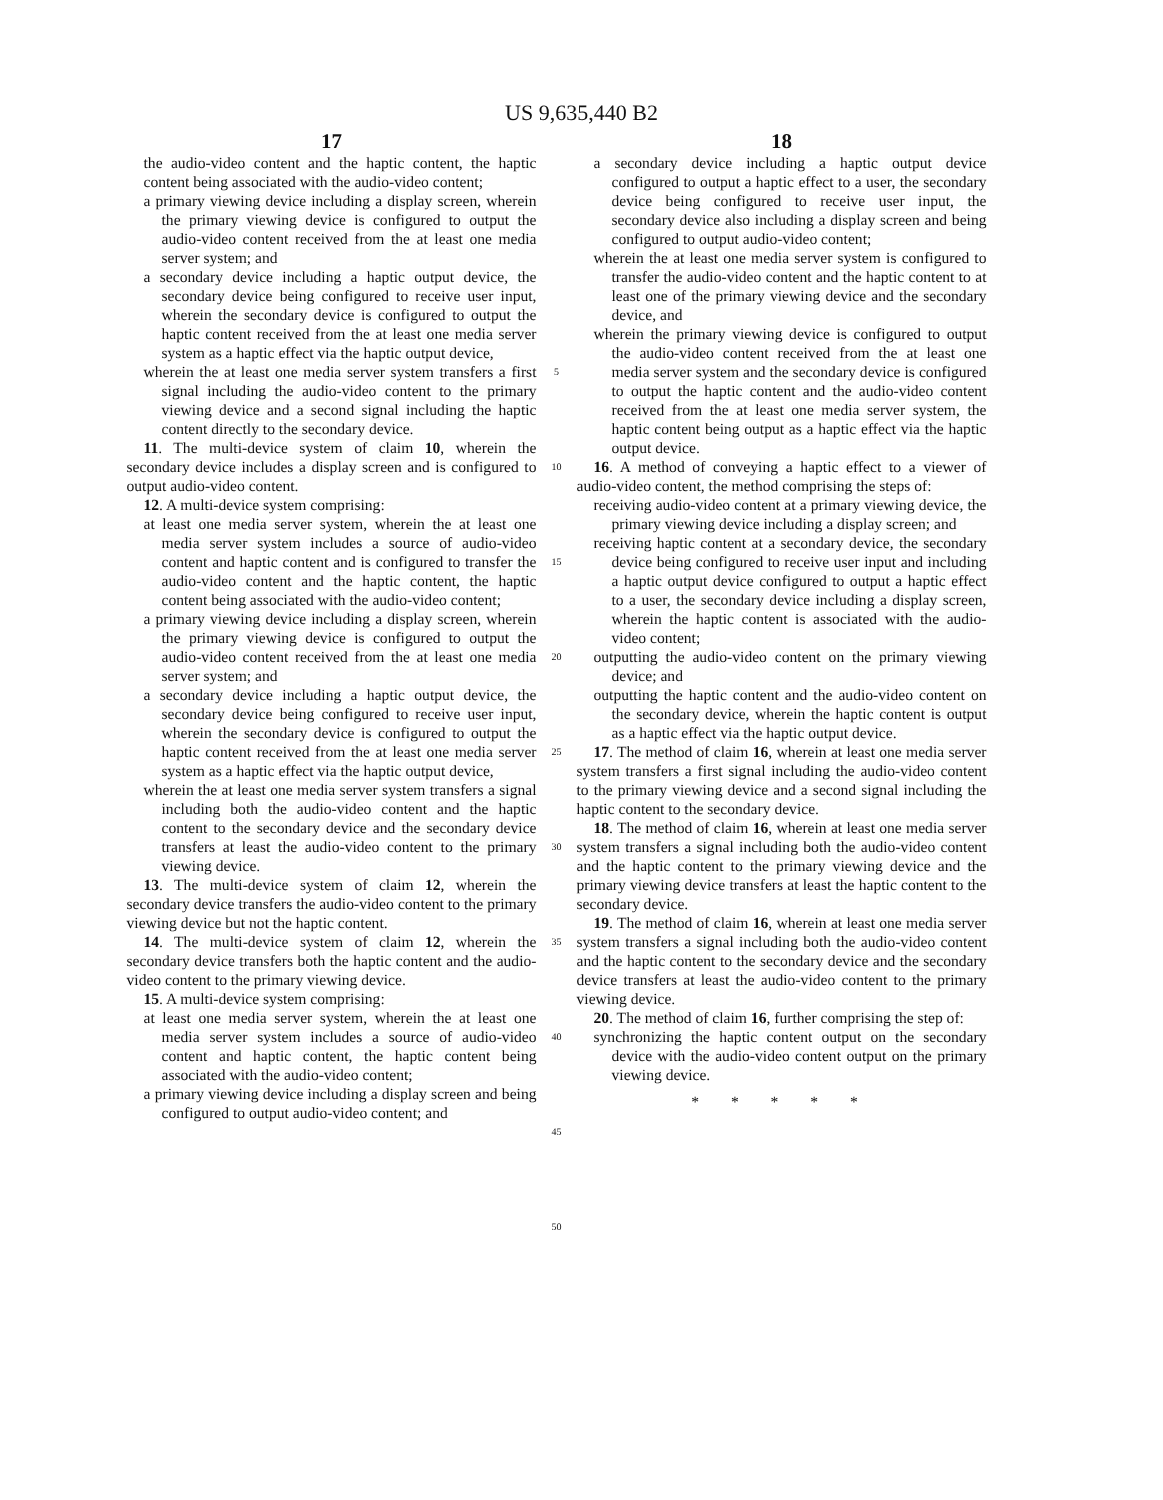US 9,635,440 B2
17
the audio-video content and the haptic content, the haptic content being associated with the audio-video content;
a primary viewing device including a display screen, wherein the primary viewing device is configured to output the audio-video content received from the at least one media server system; and
a secondary device including a haptic output device, the secondary device being configured to receive user input, wherein the secondary device is configured to output the haptic content received from the at least one media server system as a haptic effect via the haptic output device,
wherein the at least one media server system transfers a first signal including the audio-video content to the primary viewing device and a second signal including the haptic content directly to the secondary device.
11. The multi-device system of claim 10, wherein the secondary device includes a display screen and is configured to output audio-video content.
12. A multi-device system comprising:
at least one media server system, wherein the at least one media server system includes a source of audio-video content and haptic content and is configured to transfer the audio-video content and the haptic content, the haptic content being associated with the audio-video content;
a primary viewing device including a display screen, wherein the primary viewing device is configured to output the audio-video content received from the at least one media server system; and
a secondary device including a haptic output device, the secondary device being configured to receive user input, wherein the secondary device is configured to output the haptic content received from the at least one media server system as a haptic effect via the haptic output device,
wherein the at least one media server system transfers a signal including both the audio-video content and the haptic content to the secondary device and the secondary device transfers at least the audio-video content to the primary viewing device.
13. The multi-device system of claim 12, wherein the secondary device transfers the audio-video content to the primary viewing device but not the haptic content.
14. The multi-device system of claim 12, wherein the secondary device transfers both the haptic content and the audio-video content to the primary viewing device.
15. A multi-device system comprising:
at least one media server system, wherein the at least one media server system includes a source of audio-video content and haptic content, the haptic content being associated with the audio-video content;
a primary viewing device including a display screen and being configured to output audio-video content; and
5
10
15
20
25
30
35
40
45
50
18
a secondary device including a haptic output device configured to output a haptic effect to a user, the secondary device being configured to receive user input, the secondary device also including a display screen and being configured to output audio-video content;
wherein the at least one media server system is configured to transfer the audio-video content and the haptic content to at least one of the primary viewing device and the secondary device, and
wherein the primary viewing device is configured to output the audio-video content received from the at least one media server system and the secondary device is configured to output the haptic content and the audio-video content received from the at least one media server system, the haptic content being output as a haptic effect via the haptic output device.
16. A method of conveying a haptic effect to a viewer of audio-video content, the method comprising the steps of:
receiving audio-video content at a primary viewing device, the primary viewing device including a display screen; and
receiving haptic content at a secondary device, the secondary device being configured to receive user input and including a haptic output device configured to output a haptic effect to a user, the secondary device including a display screen, wherein the haptic content is associated with the audio-video content;
outputting the audio-video content on the primary viewing device; and
outputting the haptic content and the audio-video content on the secondary device, wherein the haptic content is output as a haptic effect via the haptic output device.
17. The method of claim 16, wherein at least one media server system transfers a first signal including the audio-video content to the primary viewing device and a second signal including the haptic content to the secondary device.
18. The method of claim 16, wherein at least one media server system transfers a signal including both the audio-video content and the haptic content to the primary viewing device and the primary viewing device transfers at least the haptic content to the secondary device.
19. The method of claim 16, wherein at least one media server system transfers a signal including both the audio-video content and the haptic content to the secondary device and the secondary device transfers at least the audio-video content to the primary viewing device.
20. The method of claim 16, further comprising the step of:
synchronizing the haptic content output on the secondary device with the audio-video content output on the primary viewing device.
* * * * *